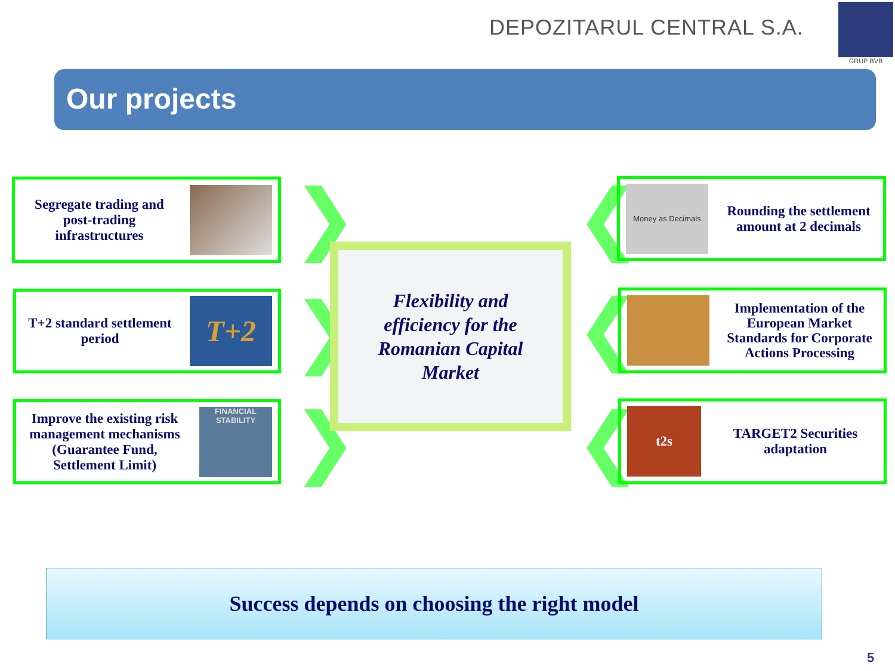DEPOZITARUL CENTRAL S.A.
GRUP BVB
Our projects
Segregate trading and post-trading infrastructures
T+2 standard settlement period
T+2
Improve the existing risk management mechanisms (Guarantee Fund, Settlement Limit)
FINANCIAL STABILITY
❯
❯
❯
❮
❮
❮
Flexibility and
efficiency for the
Romanian Capital
Market
Money as Decimals
Rounding the settlement amount at 2 decimals
Implementation of the European Market Standards for Corporate Actions Processing
t2s
TARGET2 Securities adaptation
Success depends on choosing the right model
5